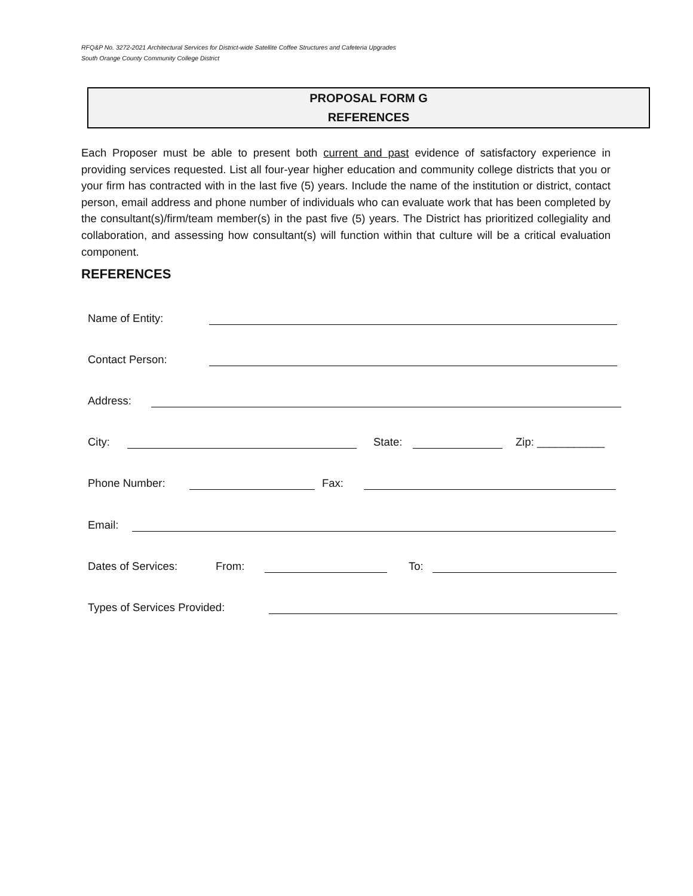RFQ&P No. 3272-2021 Architectural Services for District-wide Satellite Coffee Structures and Cafeteria Upgrades
South Orange County Community College District
PROPOSAL FORM G
REFERENCES
Each Proposer must be able to present both current and past evidence of satisfactory experience in providing services requested. List all four-year higher education and community college districts that you or your firm has contracted with in the last five (5) years. Include the name of the institution or district, contact person, email address and phone number of individuals who can evaluate work that has been completed by the consultant(s)/firm/team member(s) in the past five (5) years. The District has prioritized collegiality and collaboration, and assessing how consultant(s) will function within that culture will be a critical evaluation component.
REFERENCES
Name of Entity:
Contact Person:
Address:
City: State: Zip: ___________
Phone Number: Fax:
Email:
Dates of Services: From: To:
Types of Services Provided: